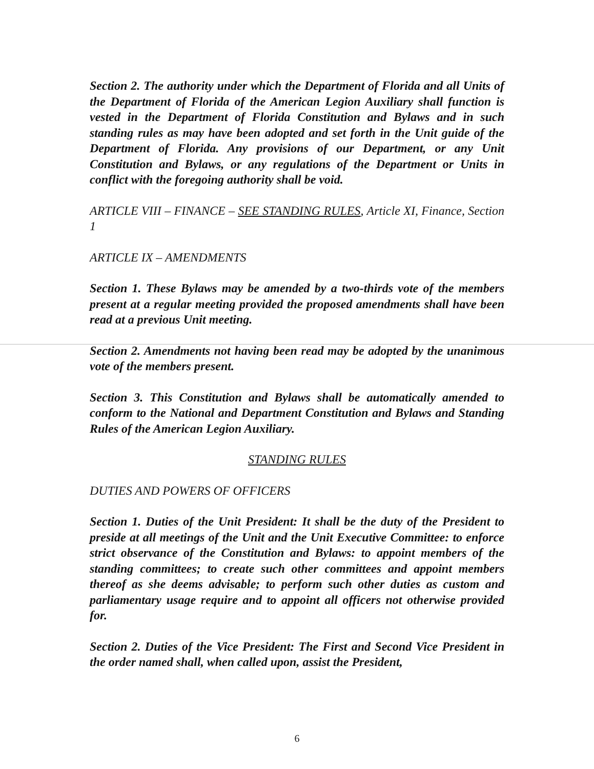Section 2. The authority under which the Department of Florida and all Units of the Department of Florida of the American Legion Auxiliary shall function is vested in the Department of Florida Constitution and Bylaws and in such standing rules as may have been adopted and set forth in the Unit guide of the Department of Florida. Any provisions of our Department, or any Unit Constitution and Bylaws, or any regulations of the Department or Units in conflict with the foregoing authority shall be void.
ARTICLE VIII – FINANCE – SEE STANDING RULES, Article XI, Finance, Section 1
ARTICLE IX – AMENDMENTS
Section 1. These Bylaws may be amended by a two-thirds vote of the members present at a regular meeting provided the proposed amendments shall have been read at a previous Unit meeting.
Section 2. Amendments not having been read may be adopted by the unanimous vote of the members present.
Section 3. This Constitution and Bylaws shall be automatically amended to conform to the National and Department Constitution and Bylaws and Standing Rules of the American Legion Auxiliary.
STANDING RULES
DUTIES AND POWERS OF OFFICERS
Section 1. Duties of the Unit President: It shall be the duty of the President to preside at all meetings of the Unit and the Unit Executive Committee: to enforce strict observance of the Constitution and Bylaws: to appoint members of the standing committees; to create such other committees and appoint members thereof as she deems advisable; to perform such other duties as custom and parliamentary usage require and to appoint all officers not otherwise provided for.
Section 2. Duties of the Vice President: The First and Second Vice President in the order named shall, when called upon, assist the President,
6